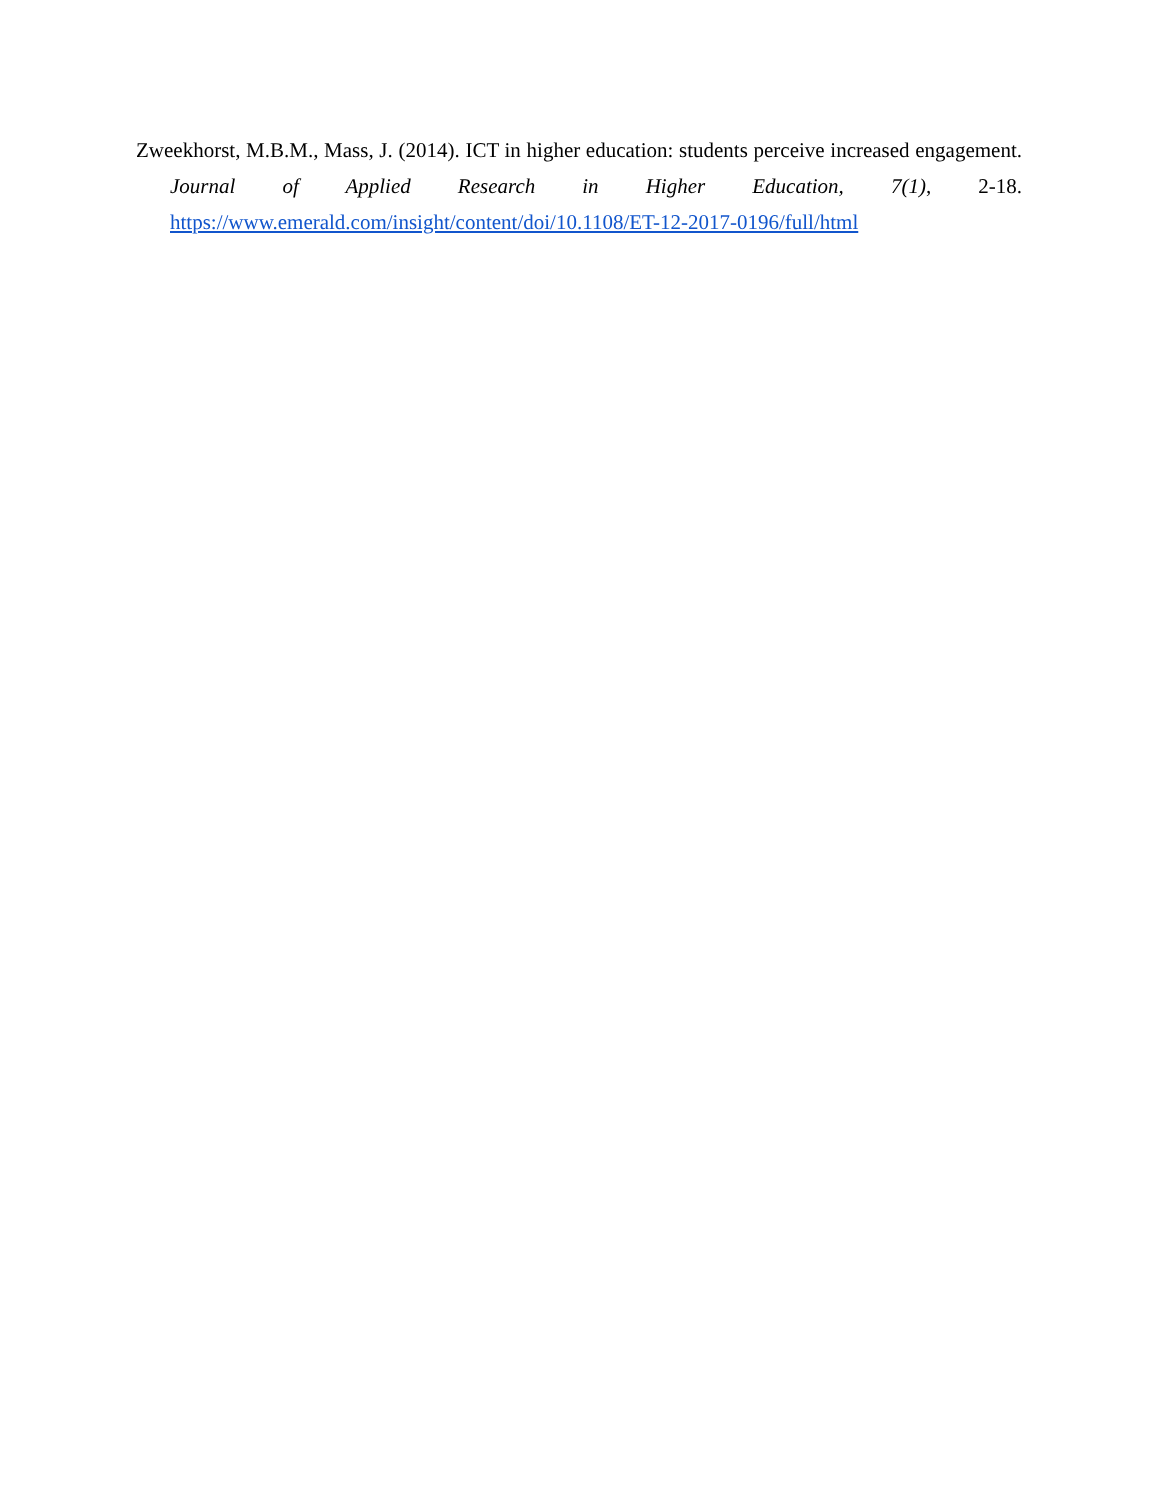Zweekhorst, M.B.M., Mass, J. (2014). ICT in higher education: students perceive increased engagement. Journal of Applied Research in Higher Education, 7(1), 2-18. https://www.emerald.com/insight/content/doi/10.1108/ET-12-2017-0196/full/html